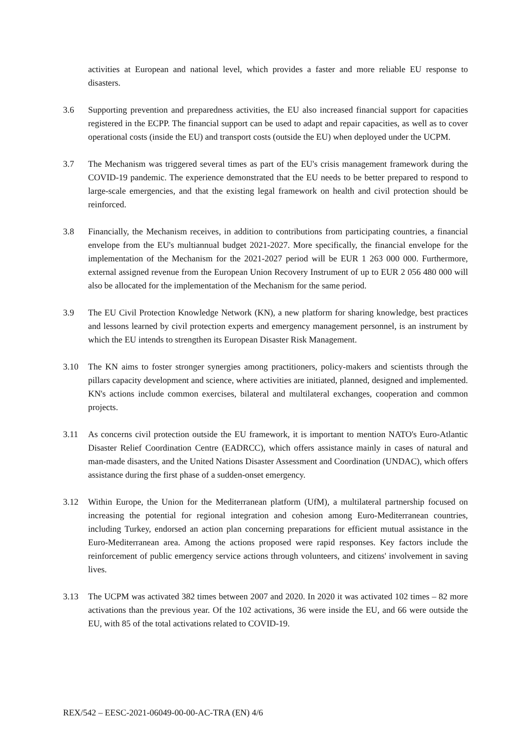activities at European and national level, which provides a faster and more reliable EU response to disasters.
3.6 Supporting prevention and preparedness activities, the EU also increased financial support for capacities registered in the ECPP. The financial support can be used to adapt and repair capacities, as well as to cover operational costs (inside the EU) and transport costs (outside the EU) when deployed under the UCPM.
3.7 The Mechanism was triggered several times as part of the EU's crisis management framework during the COVID-19 pandemic. The experience demonstrated that the EU needs to be better prepared to respond to large-scale emergencies, and that the existing legal framework on health and civil protection should be reinforced.
3.8 Financially, the Mechanism receives, in addition to contributions from participating countries, a financial envelope from the EU's multiannual budget 2021-2027. More specifically, the financial envelope for the implementation of the Mechanism for the 2021-2027 period will be EUR 1 263 000 000. Furthermore, external assigned revenue from the European Union Recovery Instrument of up to EUR 2 056 480 000 will also be allocated for the implementation of the Mechanism for the same period.
3.9 The EU Civil Protection Knowledge Network (KN), a new platform for sharing knowledge, best practices and lessons learned by civil protection experts and emergency management personnel, is an instrument by which the EU intends to strengthen its European Disaster Risk Management.
3.10 The KN aims to foster stronger synergies among practitioners, policy-makers and scientists through the pillars capacity development and science, where activities are initiated, planned, designed and implemented. KN's actions include common exercises, bilateral and multilateral exchanges, cooperation and common projects.
3.11 As concerns civil protection outside the EU framework, it is important to mention NATO's Euro-Atlantic Disaster Relief Coordination Centre (EADRCC), which offers assistance mainly in cases of natural and man-made disasters, and the United Nations Disaster Assessment and Coordination (UNDAC), which offers assistance during the first phase of a sudden-onset emergency.
3.12 Within Europe, the Union for the Mediterranean platform (UfM), a multilateral partnership focused on increasing the potential for regional integration and cohesion among Euro-Mediterranean countries, including Turkey, endorsed an action plan concerning preparations for efficient mutual assistance in the Euro-Mediterranean area. Among the actions proposed were rapid responses. Key factors include the reinforcement of public emergency service actions through volunteers, and citizens' involvement in saving lives.
3.13 The UCPM was activated 382 times between 2007 and 2020. In 2020 it was activated 102 times – 82 more activations than the previous year. Of the 102 activations, 36 were inside the EU, and 66 were outside the EU, with 85 of the total activations related to COVID-19.
REX/542 – EESC-2021-06049-00-00-AC-TRA (EN) 4/6